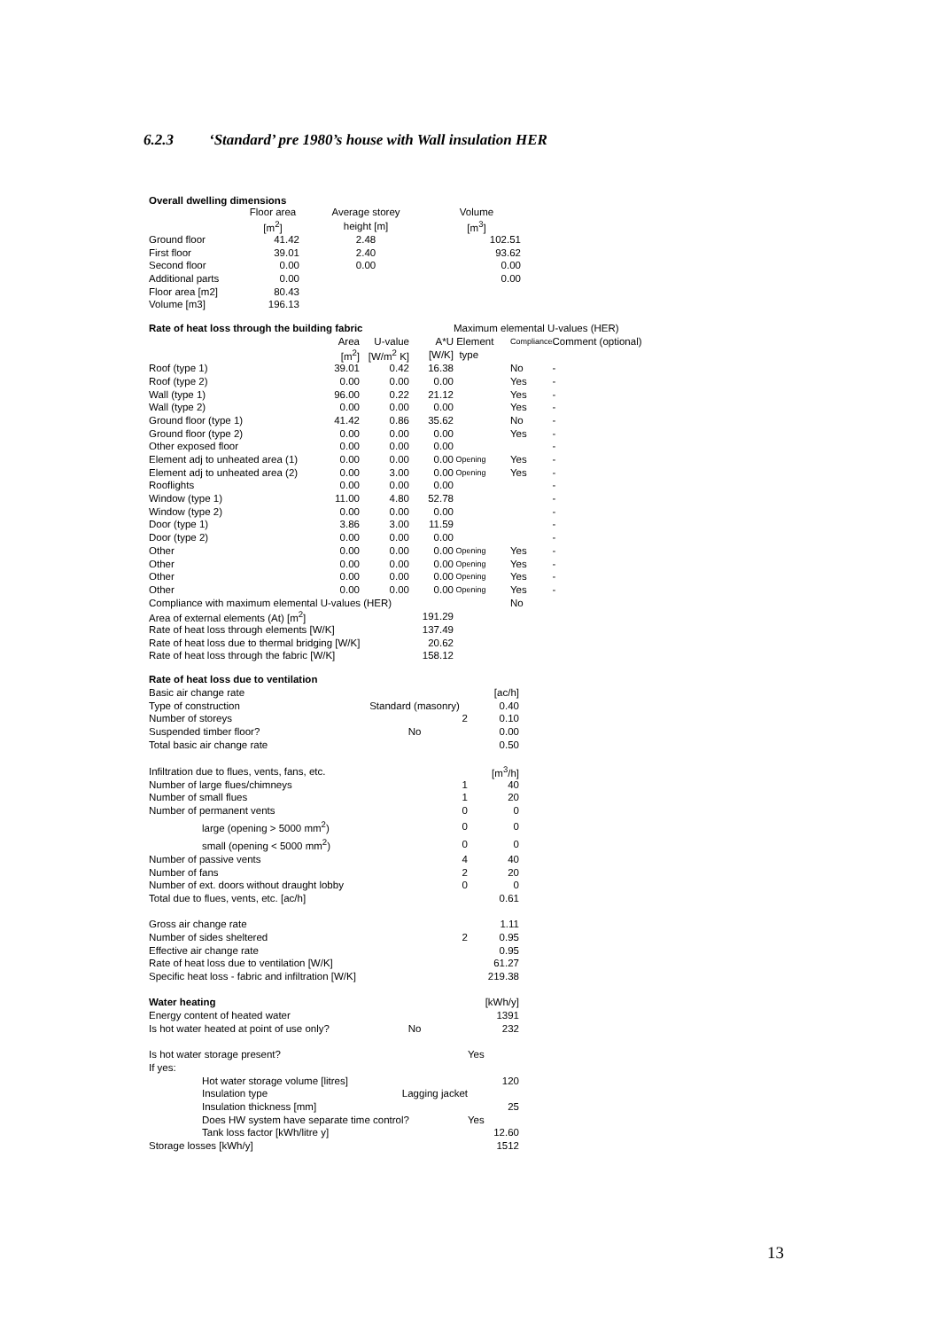6.2.3 ‘Standard’ pre 1980’s house with Wall insulation HER
Overall dwelling dimensions
| | Floor area | Average storey | Volume |
| | [m<sup>2</sup>] | height [m] | [m<sup>3</sup>] |
| Ground floor | 41.42 | 2.48 | 102.51 |
| First floor | 39.01 | 2.40 | 93.62 |
| Second floor | 0.00 | 0.00 | 0.00 |
| Additional parts | 0.00 | | 0.00 |
| Floor area [m2] | 80.43 | | |
| Volume [m3] | 196.13 | | |
| Rate of heat loss through the building fabric | | | | Maximum elemental U-values (HER) | | |
| | Area | U-value | A*U | Element | Compliance | Comment (optional) |
| | [m<sup>2</sup>] | [W/m<sup>2</sup> K] | [W/K] | type | | |
| Roof (type 1) | 39.01 | 0.42 | 16.38 | | No | - |
| Roof (type 2) | 0.00 | 0.00 | 0.00 | | Yes | - |
| Wall (type 1) | 96.00 | 0.22 | 21.12 | | Yes | - |
| Wall (type 2) | 0.00 | 0.00 | 0.00 | | Yes | - |
| Ground floor (type 1) | 41.42 | 0.86 | 35.62 | | No | - |
| Ground floor (type 2) | 0.00 | 0.00 | 0.00 | | Yes | - |
| Other exposed floor | 0.00 | 0.00 | 0.00 | | | - |
| Element adj to unheated area (1) | 0.00 | 0.00 | 0.00 | Opening | Yes | - |
| Element adj to unheated area (2) | 0.00 | 3.00 | 0.00 | Opening | Yes | - |
| Rooflights | 0.00 | 0.00 | 0.00 | | | - |
| Window (type 1) | 11.00 | 4.80 | 52.78 | | | - |
| Window (type 2) | 0.00 | 0.00 | 0.00 | | | - |
| Door (type 1) | 3.86 | 3.00 | 11.59 | | | - |
| Door (type 2) | 0.00 | 0.00 | 0.00 | | | - |
| Other | 0.00 | 0.00 | 0.00 | Opening | Yes | - |
| Other | 0.00 | 0.00 | 0.00 | Opening | Yes | - |
| Other | 0.00 | 0.00 | 0.00 | Opening | Yes | - |
| Other | 0.00 | 0.00 | 0.00 | Opening | Yes | - |
| Compliance with maximum elemental U-values (HER) | | | | | No | |
| Area of external elements (At) [m<sup>2</sup>] | | | 191.29 | | | |
| Rate of heat loss through elements [W/K] | | | 137.49 | | | |
| Rate of heat loss due to thermal bridging [W/K] | | | 20.62 | | | |
| Rate of heat loss through the fabric [W/K] | | | 158.12 | | | |
| Rate of heat loss due to ventilation | | |
| Basic air change rate | | [ac/h] |
| Type of construction | Standard (masonry) | 0.40 |
| Number of storeys | 2 | 0.10 |
| Suspended timber floor? | No | 0.00 |
| Total basic air change rate | | 0.50 |
| Infiltration due to flues, vents, fans, etc. | | [m<sup>3</sup>/h] |
| Number of large flues/chimneys | 1 | 40 |
| Number of small flues | 1 | 20 |
| Number of permanent vents | 0 | 0 |
| large (opening > 5000 mm<sup>2</sup>) | 0 | 0 |
| small (opening < 5000 mm<sup>2</sup>) | 0 | 0 |
| Number of passive vents | 4 | 40 |
| Number of fans | 2 | 20 |
| Number of ext. doors without draught lobby | 0 | 0 |
| Total due to flues, vents, etc. [ac/h] | | 0.61 |
| Gross air change rate | | 1.11 |
| Number of sides sheltered | 2 | 0.95 |
| Effective air change rate | | 0.95 |
| Rate of heat loss due to ventilation [W/K] | | 61.27 |
| Specific heat loss - fabric and infiltration [W/K] | | 219.38 |
| Water heating | | [kWh/y] |
| Energy content of heated water | | 1391 |
| Is hot water heated at point of use only? | No | 232 |
| Is hot water storage present? | | Yes |
| If yes: | | |
| Hot water storage volume [litres] | | 120 |
| Insulation type | Lagging jacket | |
| Insulation thickness [mm] | | 25 |
| Does HW system have separate time control? | | Yes |
| Tank loss factor [kWh/litre y] | | 12.60 |
| Storage losses [kWh/y] | | 1512 |
13